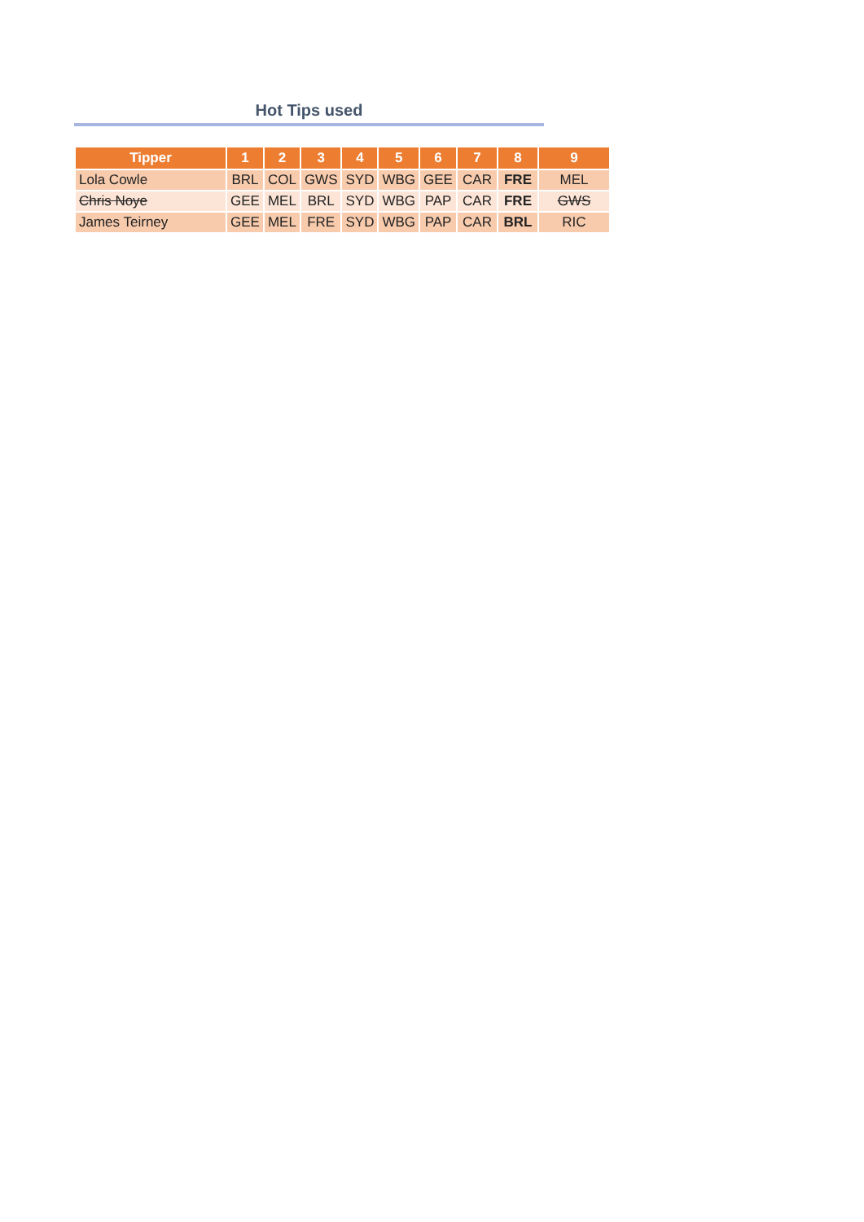Hot Tips used
| Tipper | 1 | 2 | 3 | 4 | 5 | 6 | 7 | 8 | 9 |
| --- | --- | --- | --- | --- | --- | --- | --- | --- | --- |
| Lola Cowle | BRL | COL | GWS | SYD | WBG | GEE | CAR | FRE | MEL |
| Chris Noye | GEE | MEL | BRL | SYD | WBG | PAP | CAR | FRE | GWS |
| James Teirney | GEE | MEL | FRE | SYD | WBG | PAP | CAR | BRL | RIC |